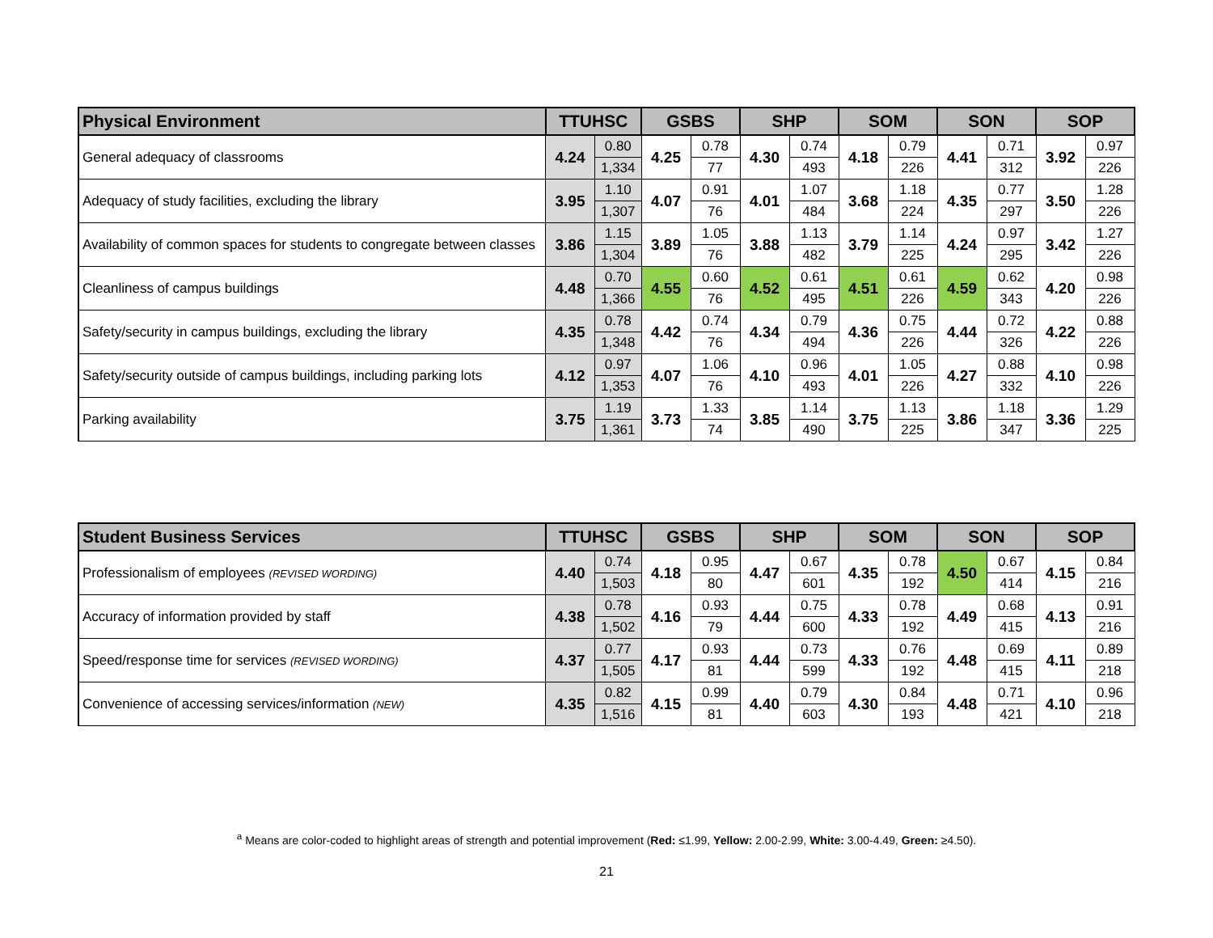| Physical Environment | TTUHSC | | GSBS | | SHP | | SOM | | SON | | SOP | |
| --- | --- | --- | --- | --- | --- | --- | --- | --- | --- | --- | --- | --- |
| General adequacy of classrooms | 4.24 | 0.80 | 4.25 | 0.78 | 4.30 | 0.74 | 4.18 | 0.79 | 4.41 | 0.71 | 3.92 | 0.97 |
| | | 1,334 | | 77 | | 493 | | 226 | | 312 | | 226 |
| Adequacy of study facilities, excluding the library | 3.95 | 1.10 | 4.07 | 0.91 | 4.01 | 1.07 | 3.68 | 1.18 | 4.35 | 0.77 | 3.50 | 1.28 |
| | | 1,307 | | 76 | | 484 | | 224 | | 297 | | 226 |
| Availability of common spaces for students to congregate between classes | 3.86 | 1.15 | 3.89 | 1.05 | 3.88 | 1.13 | 3.79 | 1.14 | 4.24 | 0.97 | 3.42 | 1.27 |
| | | 1,304 | | 76 | | 482 | | 225 | | 295 | | 226 |
| Cleanliness of campus buildings | 4.48 | 0.70 | 4.55 | 0.60 | 4.52 | 0.61 | 4.51 | 0.61 | 4.59 | 0.62 | 4.20 | 0.98 |
| | | 1,366 | | 76 | | 495 | | 226 | | 343 | | 226 |
| Safety/security in campus buildings, excluding the library | 4.35 | 0.78 | 4.42 | 0.74 | 4.34 | 0.79 | 4.36 | 0.75 | 4.44 | 0.72 | 4.22 | 0.88 |
| | | 1,348 | | 76 | | 494 | | 226 | | 326 | | 226 |
| Safety/security outside of campus buildings, including parking lots | 4.12 | 0.97 | 4.07 | 1.06 | 4.10 | 0.96 | 4.01 | 1.05 | 4.27 | 0.88 | 4.10 | 0.98 |
| | | 1,353 | | 76 | | 493 | | 226 | | 332 | | 226 |
| Parking availability | 3.75 | 1.19 | 3.73 | 1.33 | 3.85 | 1.14 | 3.75 | 1.13 | 3.86 | 1.18 | 3.36 | 1.29 |
| | | 1,361 | | 74 | | 490 | | 225 | | 347 | | 225 |
| Student Business Services | TTUHSC | | GSBS | | SHP | | SOM | | SON | | SOP | |
| --- | --- | --- | --- | --- | --- | --- | --- | --- | --- | --- | --- | --- |
| Professionalism of employees (REVISED WORDING) | 4.40 | 0.74 | 4.18 | 0.95 | 4.47 | 0.67 | 4.35 | 0.78 | 4.50 | 0.67 | 4.15 | 0.84 |
| | | 1,503 | | 80 | | 601 | | 192 | | 414 | | 216 |
| Accuracy of information provided by staff | 4.38 | 0.78 | 4.16 | 0.93 | 4.44 | 0.75 | 4.33 | 0.78 | 4.49 | 0.68 | 4.13 | 0.91 |
| | | 1,502 | | 79 | | 600 | | 192 | | 415 | | 216 |
| Speed/response time for services (REVISED WORDING) | 4.37 | 0.77 | 4.17 | 0.93 | 4.44 | 0.73 | 4.33 | 0.76 | 4.48 | 0.69 | 4.11 | 0.89 |
| | | 1,505 | | 81 | | 599 | | 192 | | 415 | | 218 |
| Convenience of accessing services/information (NEW) | 4.35 | 0.82 | 4.15 | 0.99 | 4.40 | 0.79 | 4.30 | 0.84 | 4.48 | 0.71 | 4.10 | 0.96 |
| | | 1,516 | | 81 | | 603 | | 193 | | 421 | | 218 |
<sup>a</sup> Means are color-coded to highlight areas of strength and potential improvement (Red: ≤1.99, Yellow: 2.00-2.99, White: 3.00-4.49, Green: ≥4.50).
21